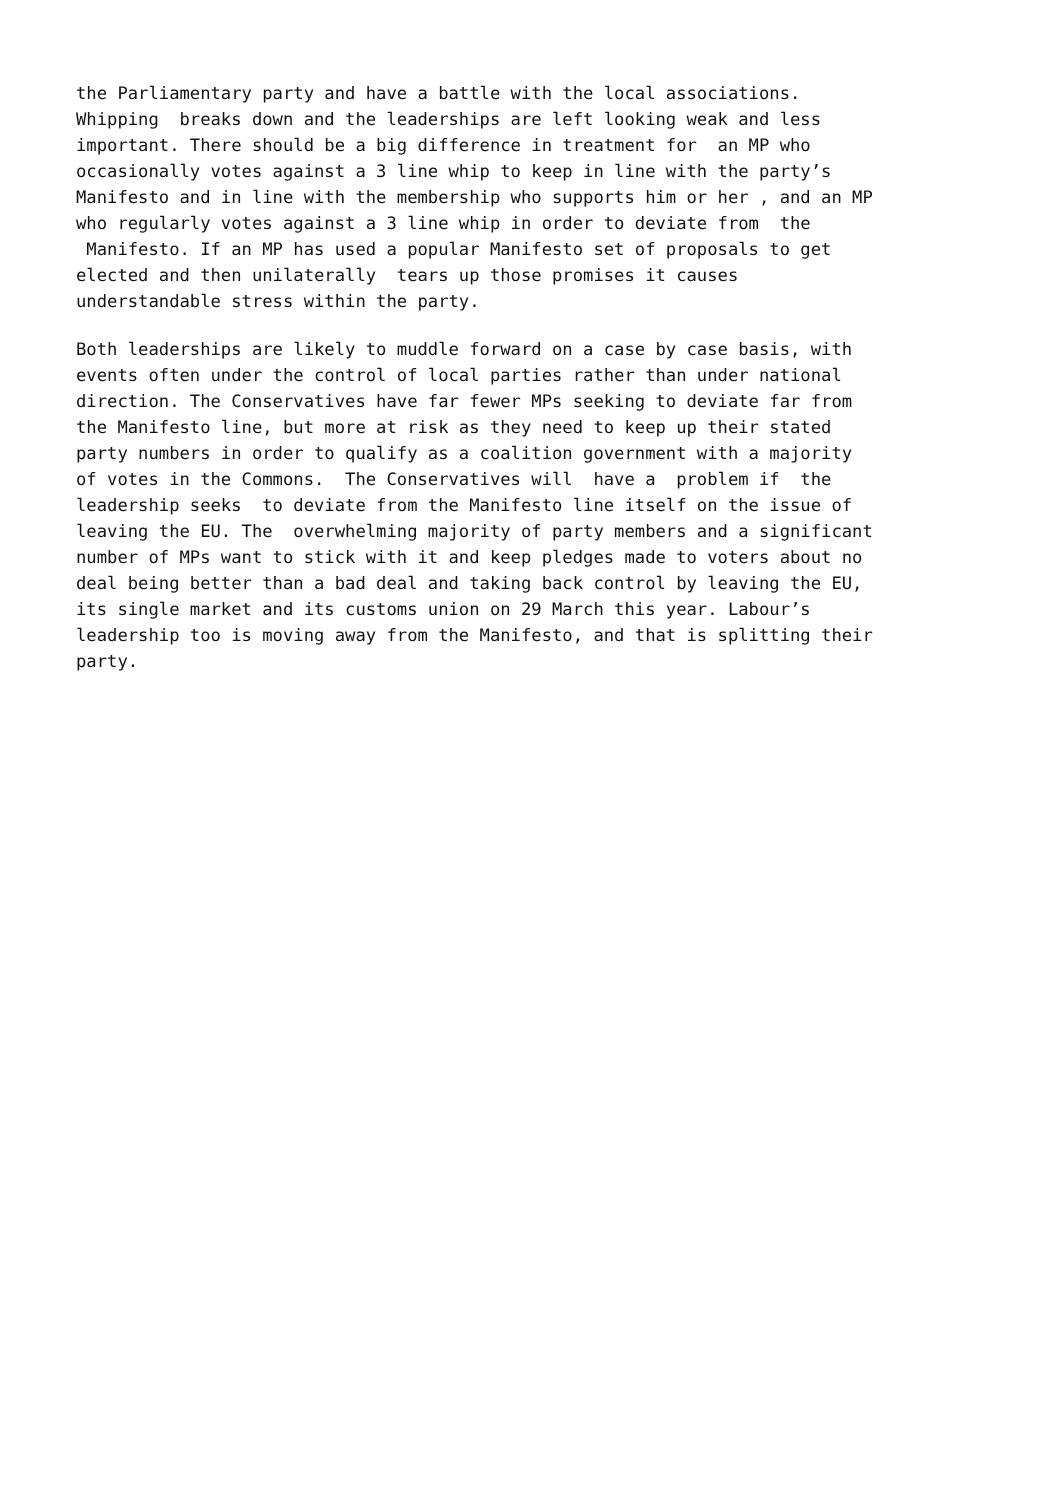the Parliamentary party and have a battle with the local associations. Whipping breaks down and the leaderships are left looking weak and less important. There should be a big difference in treatment for an MP who occasionally votes against a 3 line whip to keep in line with the party’s Manifesto and in line with the membership who supports him or her , and an MP who regularly votes against a 3 line whip in order to deviate from the Manifesto. If an MP has used a popular Manifesto set of proposals to get elected and then unilaterally tears up those promises it causes understandable stress within the party.
Both leaderships are likely to muddle forward on a case by case basis, with events often under the control of local parties rather than under national direction. The Conservatives have far fewer MPs seeking to deviate far from the Manifesto line, but more at risk as they need to keep up their stated party numbers in order to qualify as a coalition government with a majority of votes in the Commons. The Conservatives will have a problem if the leadership seeks to deviate from the Manifesto line itself on the issue of leaving the EU. The overwhelming majority of party members and a significant number of MPs want to stick with it and keep pledges made to voters about no deal being better than a bad deal and taking back control by leaving the EU, its single market and its customs union on 29 March this year. Labour’s leadership too is moving away from the Manifesto, and that is splitting their party.